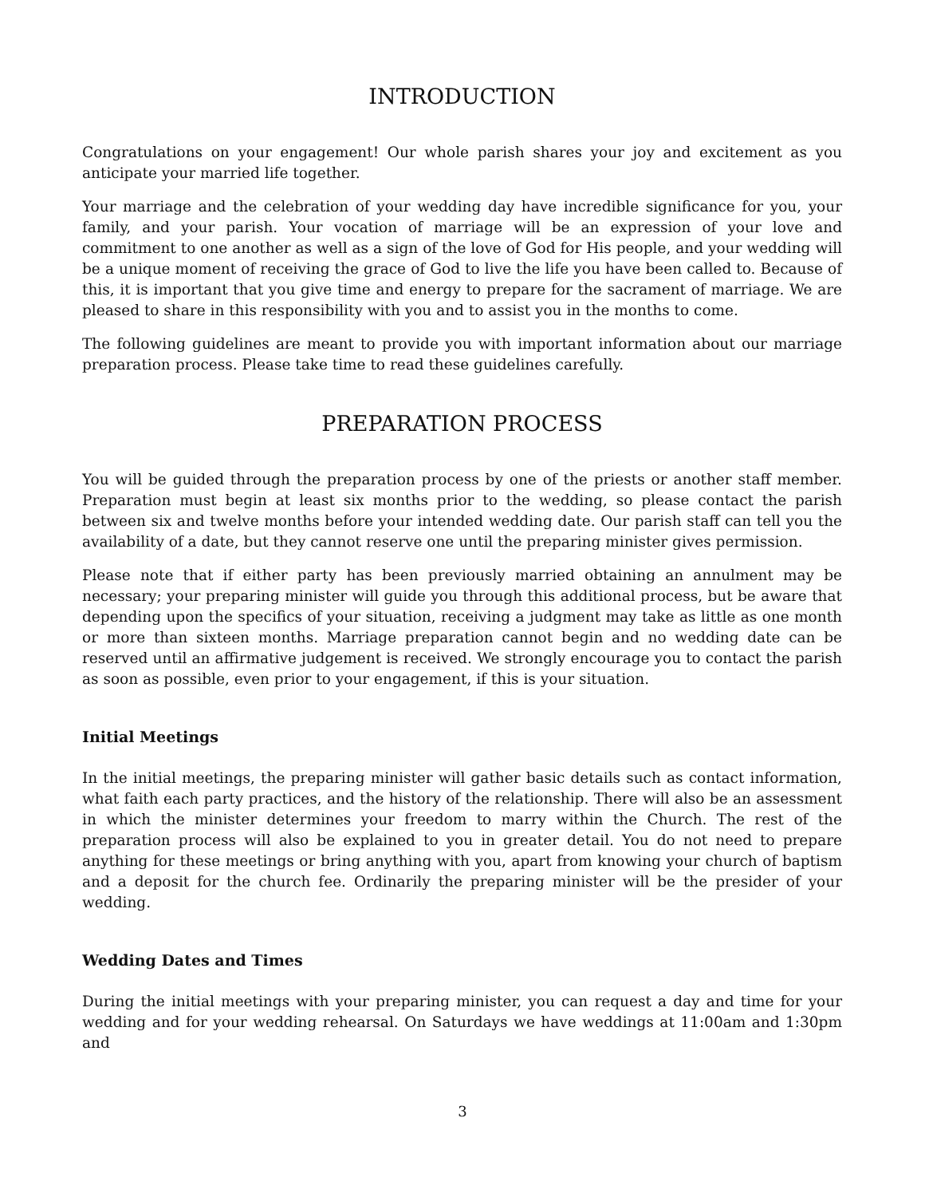INTRODUCTION
Congratulations on your engagement! Our whole parish shares your joy and excitement as you anticipate your married life together.
Your marriage and the celebration of your wedding day have incredible significance for you, your family, and your parish. Your vocation of marriage will be an expression of your love and commitment to one another as well as a sign of the love of God for His people, and your wedding will be a unique moment of receiving the grace of God to live the life you have been called to. Because of this, it is important that you give time and energy to prepare for the sacrament of marriage. We are pleased to share in this responsibility with you and to assist you in the months to come.
The following guidelines are meant to provide you with important information about our marriage preparation process. Please take time to read these guidelines carefully.
PREPARATION PROCESS
You will be guided through the preparation process by one of the priests or another staff member. Preparation must begin at least six months prior to the wedding, so please contact the parish between six and twelve months before your intended wedding date. Our parish staff can tell you the availability of a date, but they cannot reserve one until the preparing minister gives permission.
Please note that if either party has been previously married obtaining an annulment may be necessary; your preparing minister will guide you through this additional process, but be aware that depending upon the specifics of your situation, receiving a judgment may take as little as one month or more than sixteen months. Marriage preparation cannot begin and no wedding date can be reserved until an affirmative judgement is received. We strongly encourage you to contact the parish as soon as possible, even prior to your engagement, if this is your situation.
Initial Meetings
In the initial meetings, the preparing minister will gather basic details such as contact information, what faith each party practices, and the history of the relationship. There will also be an assessment in which the minister determines your freedom to marry within the Church. The rest of the preparation process will also be explained to you in greater detail. You do not need to prepare anything for these meetings or bring anything with you, apart from knowing your church of baptism and a deposit for the church fee. Ordinarily the preparing minister will be the presider of your wedding.
Wedding Dates and Times
During the initial meetings with your preparing minister, you can request a day and time for your wedding and for your wedding rehearsal. On Saturdays we have weddings at 11:00am and 1:30pm and
3